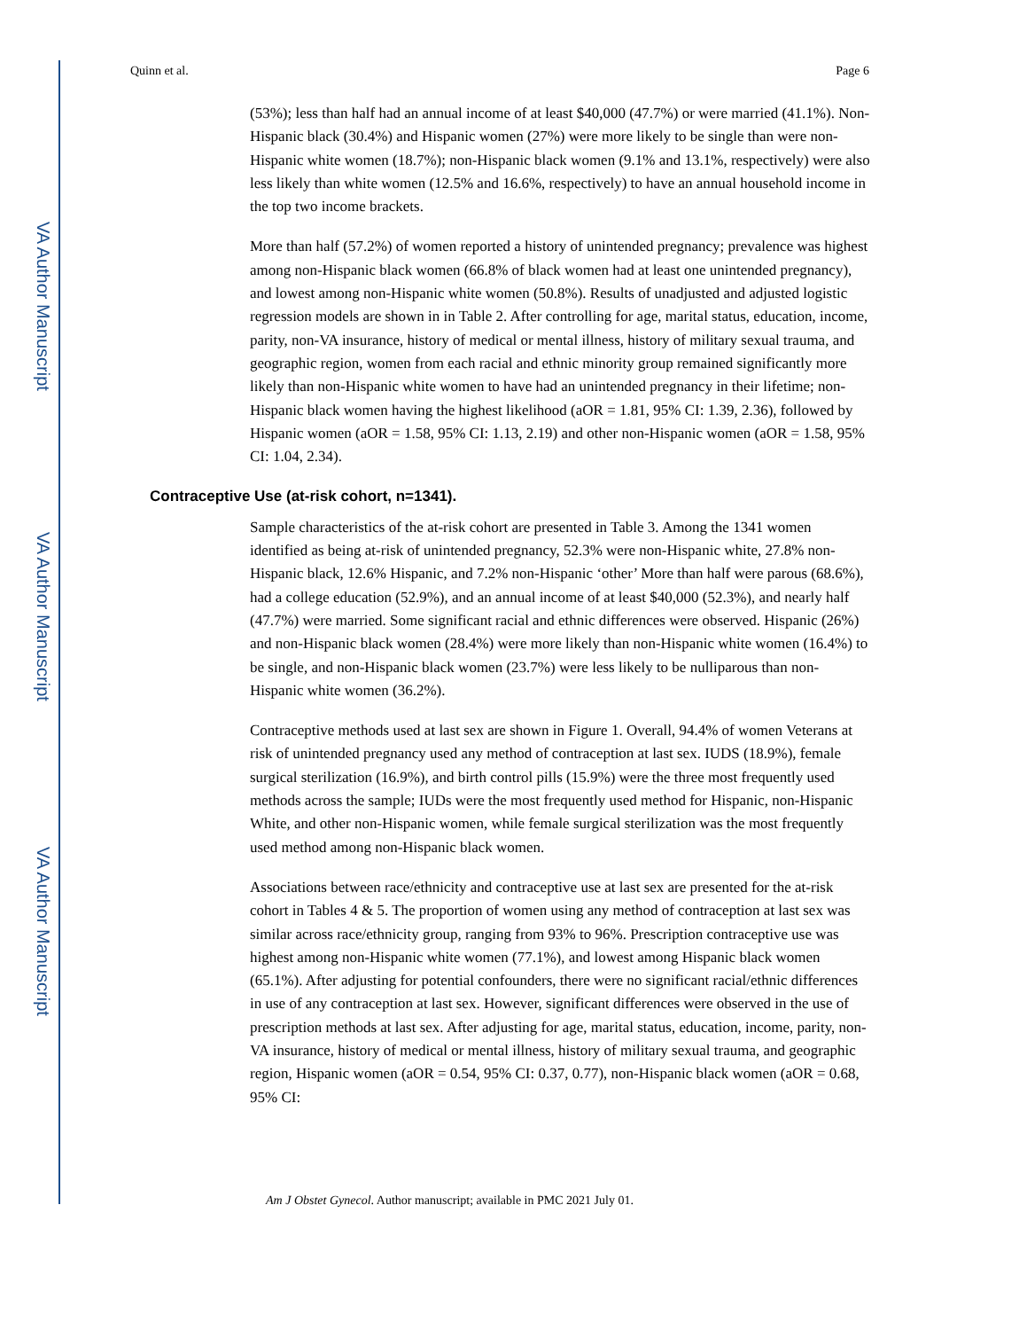VA Author Manuscript
VA Author Manuscript
VA Author Manuscript
Quinn et al. Page 6
(53%); less than half had an annual income of at least $40,000 (47.7%) or were married (41.1%). Non-Hispanic black (30.4%) and Hispanic women (27%) were more likely to be single than were non-Hispanic white women (18.7%); non-Hispanic black women (9.1% and 13.1%, respectively) were also less likely than white women (12.5% and 16.6%, respectively) to have an annual household income in the top two income brackets.
More than half (57.2%) of women reported a history of unintended pregnancy; prevalence was highest among non-Hispanic black women (66.8% of black women had at least one unintended pregnancy), and lowest among non-Hispanic white women (50.8%). Results of unadjusted and adjusted logistic regression models are shown in in Table 2. After controlling for age, marital status, education, income, parity, non-VA insurance, history of medical or mental illness, history of military sexual trauma, and geographic region, women from each racial and ethnic minority group remained significantly more likely than non-Hispanic white women to have had an unintended pregnancy in their lifetime; non-Hispanic black women having the highest likelihood (aOR = 1.81, 95% CI: 1.39, 2.36), followed by Hispanic women (aOR = 1.58, 95% CI: 1.13, 2.19) and other non-Hispanic women (aOR = 1.58, 95% CI: 1.04, 2.34).
Contraceptive Use (at-risk cohort, n=1341).
Sample characteristics of the at-risk cohort are presented in Table 3. Among the 1341 women identified as being at-risk of unintended pregnancy, 52.3% were non-Hispanic white, 27.8% non-Hispanic black, 12.6% Hispanic, and 7.2% non-Hispanic ‘other’ More than half were parous (68.6%), had a college education (52.9%), and an annual income of at least $40,000 (52.3%), and nearly half (47.7%) were married. Some significant racial and ethnic differences were observed. Hispanic (26%) and non-Hispanic black women (28.4%) were more likely than non-Hispanic white women (16.4%) to be single, and non-Hispanic black women (23.7%) were less likely to be nulliparous than non-Hispanic white women (36.2%).
Contraceptive methods used at last sex are shown in Figure 1. Overall, 94.4% of women Veterans at risk of unintended pregnancy used any method of contraception at last sex. IUDS (18.9%), female surgical sterilization (16.9%), and birth control pills (15.9%) were the three most frequently used methods across the sample; IUDs were the most frequently used method for Hispanic, non-Hispanic White, and other non-Hispanic women, while female surgical sterilization was the most frequently used method among non-Hispanic black women.
Associations between race/ethnicity and contraceptive use at last sex are presented for the at-risk cohort in Tables 4 & 5. The proportion of women using any method of contraception at last sex was similar across race/ethnicity group, ranging from 93% to 96%. Prescription contraceptive use was highest among non-Hispanic white women (77.1%), and lowest among Hispanic black women (65.1%). After adjusting for potential confounders, there were no significant racial/ethnic differences in use of any contraception at last sex. However, significant differences were observed in the use of prescription methods at last sex. After adjusting for age, marital status, education, income, parity, non-VA insurance, history of medical or mental illness, history of military sexual trauma, and geographic region, Hispanic women (aOR = 0.54, 95% CI: 0.37, 0.77), non-Hispanic black women (aOR = 0.68, 95% CI:
Am J Obstet Gynecol. Author manuscript; available in PMC 2021 July 01.